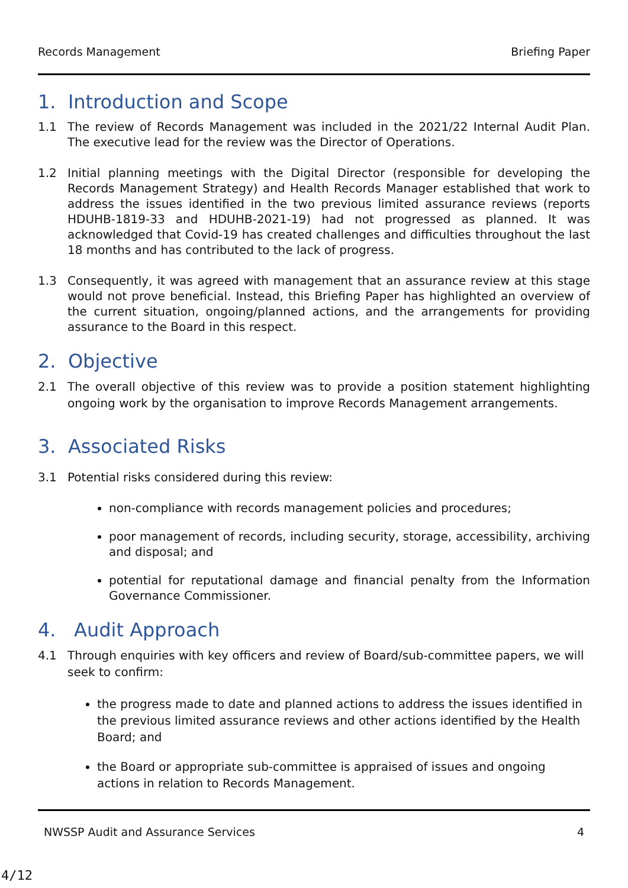Records Management Briefing Paper
1. Introduction and Scope
1.1 The review of Records Management was included in the 2021/22 Internal Audit Plan. The executive lead for the review was the Director of Operations.
1.2 Initial planning meetings with the Digital Director (responsible for developing the Records Management Strategy) and Health Records Manager established that work to address the issues identified in the two previous limited assurance reviews (reports HDUHB-1819-33 and HDUHB-2021-19) had not progressed as planned. It was acknowledged that Covid-19 has created challenges and difficulties throughout the last 18 months and has contributed to the lack of progress.
1.3 Consequently, it was agreed with management that an assurance review at this stage would not prove beneficial. Instead, this Briefing Paper has highlighted an overview of the current situation, ongoing/planned actions, and the arrangements for providing assurance to the Board in this respect.
2. Objective
2.1 The overall objective of this review was to provide a position statement highlighting ongoing work by the organisation to improve Records Management arrangements.
3. Associated Risks
3.1 Potential risks considered during this review:
non-compliance with records management policies and procedures;
poor management of records, including security, storage, accessibility, archiving and disposal; and
potential for reputational damage and financial penalty from the Information Governance Commissioner.
4. Audit Approach
4.1 Through enquiries with key officers and review of Board/sub-committee papers, we will seek to confirm:
the progress made to date and planned actions to address the issues identified in the previous limited assurance reviews and other actions identified by the Health Board; and
the Board or appropriate sub-committee is appraised of issues and ongoing actions in relation to Records Management.
NWSSP Audit and Assurance Services 4
4/12